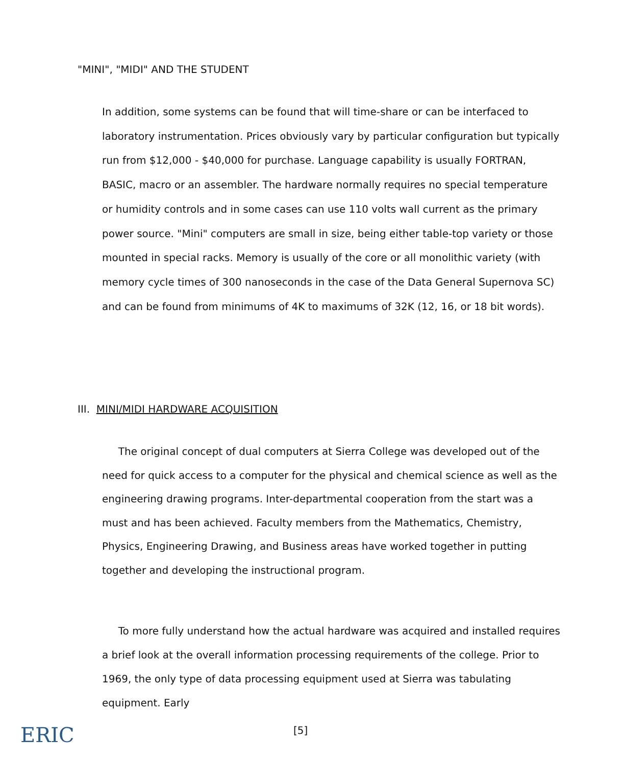"MINI", "MIDI" AND THE STUDENT
In addition, some systems can be found that will time-share or can be interfaced to laboratory instrumentation. Prices obviously vary by particular configuration but typically run from $12,000 - $40,000 for purchase. Language capability is usually FORTRAN, BASIC, macro or an assembler. The hardware normally requires no special temperature or humidity controls and in some cases can use 110 volts wall current as the primary power source. "Mini" computers are small in size, being either table-top variety or those mounted in special racks. Memory is usually of the core or all monolithic variety (with memory cycle times of 300 nanoseconds in the case of the Data General Supernova SC) and can be found from minimums of 4K to maximums of 32K (12, 16, or 18 bit words).
III. MINI/MIDI HARDWARE ACQUISITION
The original concept of dual computers at Sierra College was developed out of the need for quick access to a computer for the physical and chemical science as well as the engineering drawing programs. Inter-departmental cooperation from the start was a must and has been achieved. Faculty members from the Mathematics, Chemistry, Physics, Engineering Drawing, and Business areas have worked together in putting together and developing the instructional program.
To more fully understand how the actual hardware was acquired and installed requires a brief look at the overall information processing requirements of the college. Prior to 1969, the only type of data processing equipment used at Sierra was tabulating equipment. Early
ERIC [5]